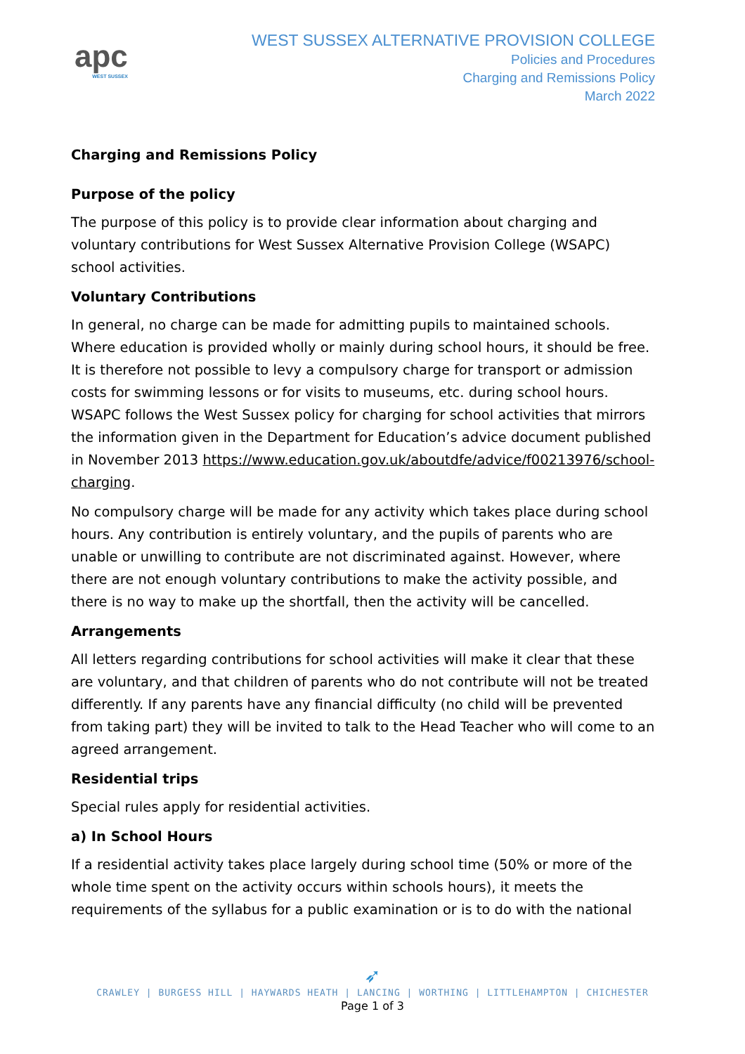apc
WEST SUSSEX
WEST SUSSEX ALTERNATIVE PROVISION COLLEGE
Policies and Procedures
Charging and Remissions Policy
March 2022
Charging and Remissions Policy
Purpose of the policy
The purpose of this policy is to provide clear information about charging and voluntary contributions for West Sussex Alternative Provision College (WSAPC) school activities.
Voluntary Contributions
In general, no charge can be made for admitting pupils to maintained schools. Where education is provided wholly or mainly during school hours, it should be free. It is therefore not possible to levy a compulsory charge for transport or admission costs for swimming lessons or for visits to museums, etc. during school hours. WSAPC follows the West Sussex policy for charging for school activities that mirrors the information given in the Department for Education’s advice document published in November 2013 https://www.education.gov.uk/aboutdfe/advice/f00213976/school-charging.
No compulsory charge will be made for any activity which takes place during school hours. Any contribution is entirely voluntary, and the pupils of parents who are unable or unwilling to contribute are not discriminated against. However, where there are not enough voluntary contributions to make the activity possible, and there is no way to make up the shortfall, then the activity will be cancelled.
Arrangements
All letters regarding contributions for school activities will make it clear that these are voluntary, and that children of parents who do not contribute will not be treated differently. If any parents have any financial difficulty (no child will be prevented from taking part) they will be invited to talk to the Head Teacher who will come to an agreed arrangement.
Residential trips
Special rules apply for residential activities.
a) In School Hours
If a residential activity takes place largely during school time (50% or more of the whole time spent on the activity occurs within schools hours), it meets the requirements of the syllabus for a public examination or is to do with the national
➶
CRAWLEY | BURGESS HILL | HAYWARDS HEATH | LANCING | WORTHING | LITTLEHAMPTON | CHICHESTER
Page 1 of 3